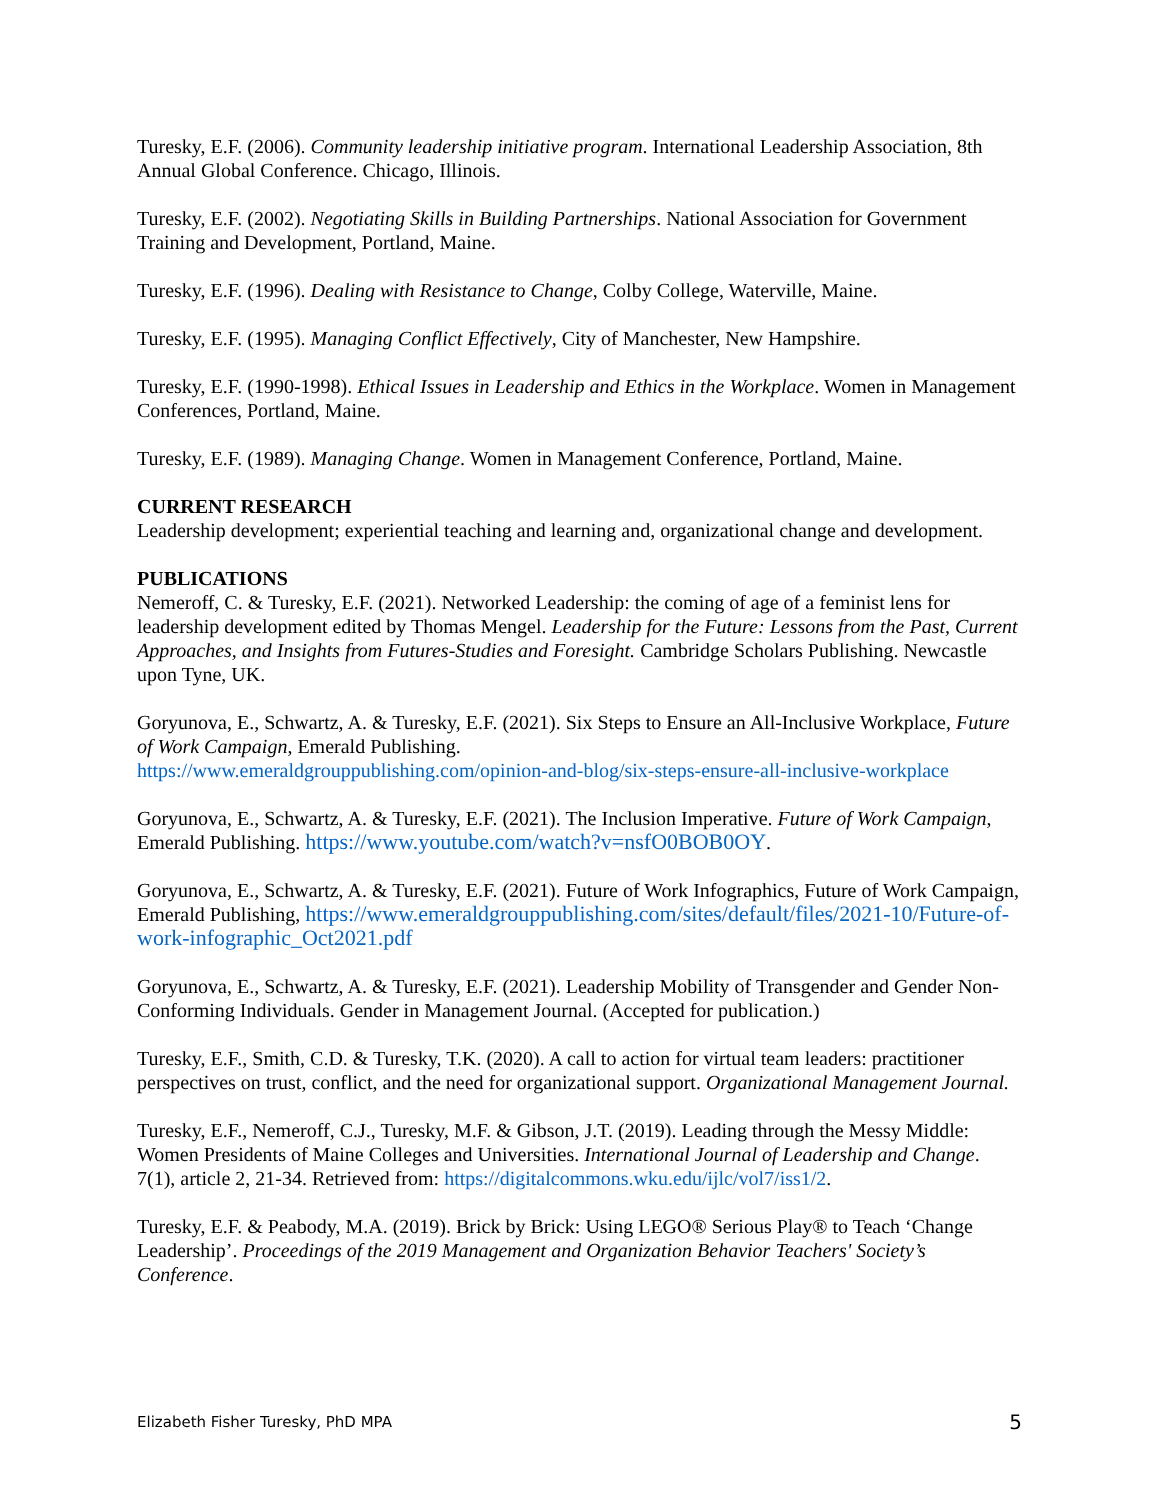Turesky, E.F. (2006). Community leadership initiative program. International Leadership Association, 8th Annual Global Conference. Chicago, Illinois.
Turesky, E.F. (2002). Negotiating Skills in Building Partnerships. National Association for Government Training and Development, Portland, Maine.
Turesky, E.F. (1996). Dealing with Resistance to Change, Colby College, Waterville, Maine.
Turesky, E.F. (1995). Managing Conflict Effectively, City of Manchester, New Hampshire.
Turesky, E.F. (1990-1998). Ethical Issues in Leadership and Ethics in the Workplace. Women in Management Conferences, Portland, Maine.
Turesky, E.F. (1989). Managing Change. Women in Management Conference, Portland, Maine.
CURRENT RESEARCH
Leadership development; experiential teaching and learning and, organizational change and development.
PUBLICATIONS
Nemeroff, C. & Turesky, E.F. (2021). Networked Leadership: the coming of age of a feminist lens for leadership development edited by Thomas Mengel. Leadership for the Future: Lessons from the Past, Current Approaches, and Insights from Futures-Studies and Foresight. Cambridge Scholars Publishing. Newcastle upon Tyne, UK.
Goryunova, E., Schwartz, A. & Turesky, E.F. (2021). Six Steps to Ensure an All-Inclusive Workplace, Future of Work Campaign, Emerald Publishing.
https://www.emeraldgrouppublishing.com/opinion-and-blog/six-steps-ensure-all-inclusive-workplace
Goryunova, E., Schwartz, A. & Turesky, E.F. (2021). The Inclusion Imperative. Future of Work Campaign, Emerald Publishing. https://www.youtube.com/watch?v=nsfO0BOB0OY.
Goryunova, E., Schwartz, A. & Turesky, E.F. (2021). Future of Work Infographics, Future of Work Campaign, Emerald Publishing, https://www.emeraldgrouppublishing.com/sites/default/files/2021-10/Future-of-work-infographic_Oct2021.pdf
Goryunova, E., Schwartz, A. & Turesky, E.F. (2021). Leadership Mobility of Transgender and Gender Non-Conforming Individuals. Gender in Management Journal. (Accepted for publication.)
Turesky, E.F., Smith, C.D. & Turesky, T.K. (2020). A call to action for virtual team leaders: practitioner perspectives on trust, conflict, and the need for organizational support. Organizational Management Journal.
Turesky, E.F., Nemeroff, C.J., Turesky, M.F. & Gibson, J.T. (2019). Leading through the Messy Middle: Women Presidents of Maine Colleges and Universities. International Journal of Leadership and Change. 7(1), article 2, 21-34. Retrieved from: https://digitalcommons.wku.edu/ijlc/vol7/iss1/2.
Turesky, E.F. & Peabody, M.A. (2019). Brick by Brick: Using LEGO® Serious Play® to Teach ‘Change Leadership’. Proceedings of the 2019 Management and Organization Behavior Teachers' Society’s Conference.
Elizabeth Fisher Turesky, PhD MPA 5